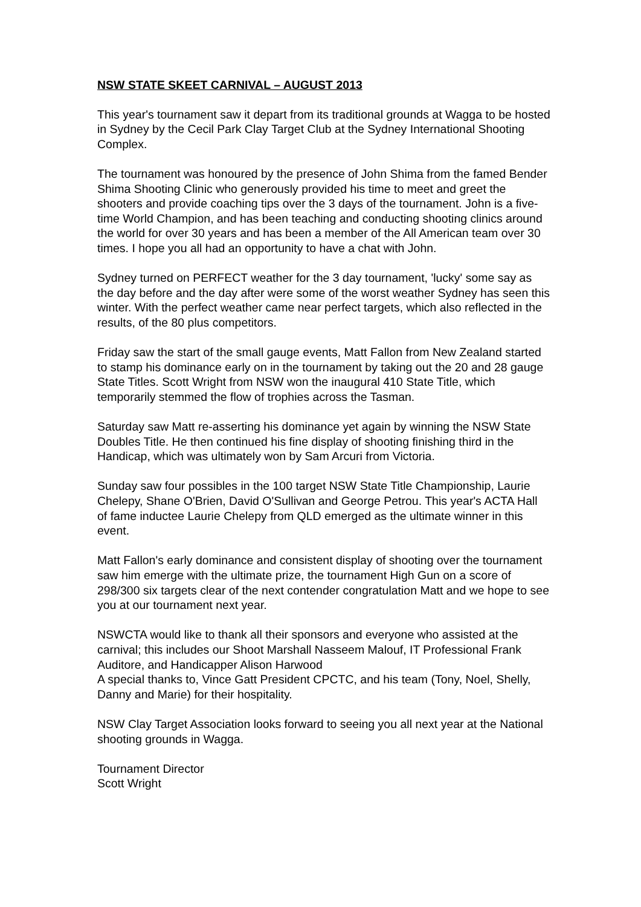NSW STATE SKEET CARNIVAL – AUGUST 2013
This year's tournament saw it depart from its traditional grounds at Wagga to be hosted in Sydney by the Cecil Park Clay Target Club at the Sydney International Shooting Complex.
The tournament was honoured by the presence of John Shima from the famed Bender Shima Shooting Clinic who generously provided his time to meet and greet the shooters and provide coaching tips over the 3 days of the tournament. John is a five-time World Champion, and has been teaching and conducting shooting clinics around the world for over 30 years and has been a member of the All American team over 30 times. I hope you all had an opportunity to have a chat with John.
Sydney turned on PERFECT weather for the 3 day tournament, 'lucky' some say as the day before and the day after were some of the worst weather Sydney has seen this winter. With the perfect weather came near perfect targets, which also reflected in the results, of the 80 plus competitors.
Friday saw the start of the small gauge events, Matt Fallon from New Zealand started to stamp his dominance early on in the tournament by taking out the 20 and 28 gauge State Titles. Scott Wright from NSW won the inaugural 410 State Title, which temporarily stemmed the flow of trophies across the Tasman.
Saturday saw Matt re-asserting his dominance yet again by winning the NSW State Doubles Title. He then continued his fine display of shooting finishing third in the Handicap, which was ultimately won by Sam Arcuri from Victoria.
Sunday saw four possibles in the 100 target NSW State Title Championship, Laurie Chelepy, Shane O'Brien, David O'Sullivan and George Petrou. This year's ACTA Hall of fame inductee Laurie Chelepy from QLD emerged as the ultimate winner in this event.
Matt Fallon's early dominance and consistent display of shooting over the tournament saw him emerge with the ultimate prize, the tournament High Gun on a score of 298/300 six targets clear of the next contender congratulation Matt and we hope to see you at our tournament next year.
NSWCTA would like to thank all their sponsors and everyone who assisted at the carnival; this includes our Shoot Marshall Nasseem Malouf, IT Professional Frank Auditore, and Handicapper Alison Harwood
A special thanks to, Vince Gatt President CPCTC, and his team (Tony, Noel, Shelly, Danny and Marie) for their hospitality.
NSW Clay Target Association looks forward to seeing you all next year at the National shooting grounds in Wagga.
Tournament Director
Scott Wright